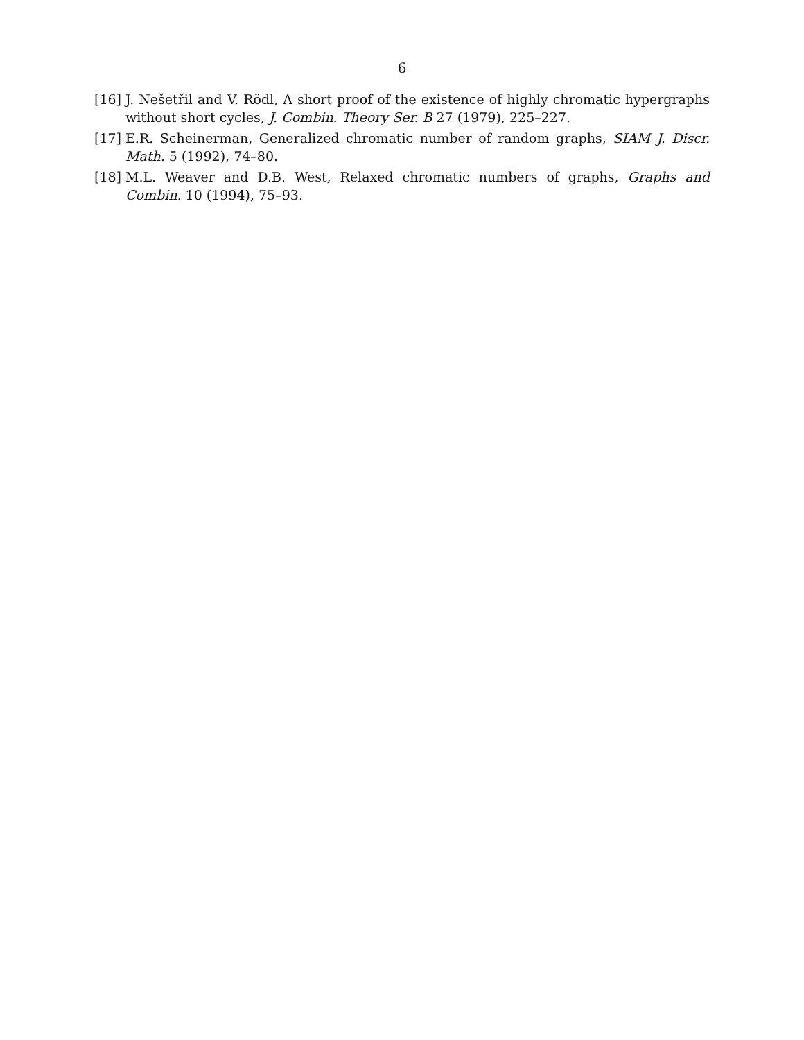6
[16] J. Nešetřil and V. Rödl, A short proof of the existence of highly chromatic hypergraphs without short cycles, J. Combin. Theory Ser. B 27 (1979), 225–227.
[17] E.R. Scheinerman, Generalized chromatic number of random graphs, SIAM J. Discr. Math. 5 (1992), 74–80.
[18] M.L. Weaver and D.B. West, Relaxed chromatic numbers of graphs, Graphs and Combin. 10 (1994), 75–93.